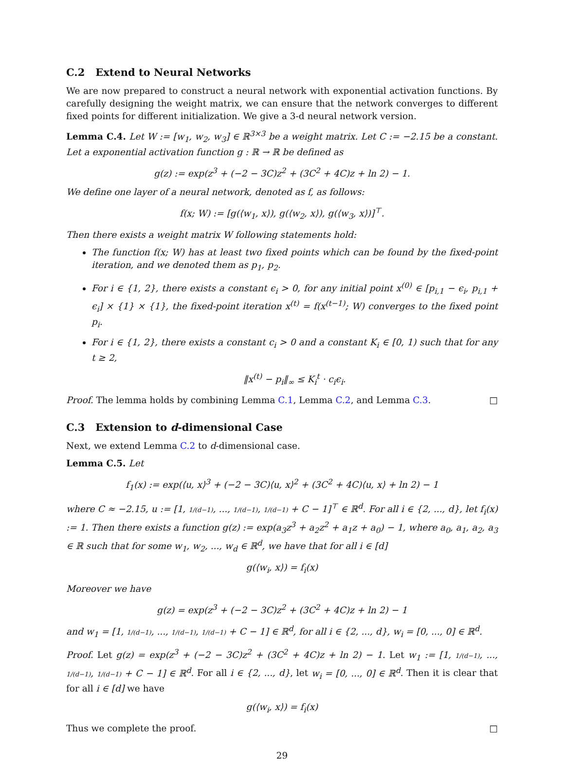C.2 Extend to Neural Networks
We are now prepared to construct a neural network with exponential activation functions. By carefully designing the weight matrix, we can ensure that the network converges to different fixed points for different initialization. We give a 3-d neural network version.
Lemma C.4. Let W := [w<sub>1</sub>, w<sub>2</sub>, w<sub>3</sub>] ∈ ℝ<sup>3×3</sup> be a weight matrix. Let C := −2.15 be a constant. Let a exponential activation function g : ℝ → ℝ be defined as
g(z) := exp(z<sup>3</sup> + (−2 − 3C)z<sup>2</sup> + (3C<sup>2</sup> + 4C)z + ln 2) − 1.
We define one layer of a neural network, denoted as f, as follows:
f(x; W) := [g(⟨w<sub>1</sub>, x⟩), g(⟨w<sub>2</sub>, x⟩), g(⟨w<sub>3</sub>, x⟩)]<sup>⊤</sup>.
Then there exists a weight matrix W following statements hold:
The function f(x; W) has at least two fixed points which can be found by the fixed-point iteration, and we denoted them as p<sub>1</sub>, p<sub>2</sub>.
For i ∈ {1, 2}, there exists a constant ϵ<sub>i</sub> > 0, for any initial point x<sup>(0)</sup> ∈ [p<sub>i,1</sub> − ϵ<sub>i</sub>, p<sub>i,1</sub> + ϵ<sub>i</sub>] × {1} × {1}, the fixed-point iteration x<sup>(t)</sup> = f(x<sup>(t−1)</sup>; W) converges to the fixed point p<sub>i</sub>.
For i ∈ {1, 2}, there exists a constant c<sub>i</sub> > 0 and a constant K<sub>i</sub> ∈ [0, 1) such that for any t ≥ 2,
‖x<sup>(t)</sup> − p<sub>i</sub>‖<sub>∞</sub> ≤ K<sub>i</sub><sup>t</sup> · c<sub>i</sub>ϵ<sub>i</sub>.
Proof. The lemma holds by combining Lemma C.1, Lemma C.2, and Lemma C.3. □
C.3 Extension to d-dimensional Case
Next, we extend Lemma C.2 to d-dimensional case.
Lemma C.5. Let
f<sub>1</sub>(x) := exp(⟨u, x⟩<sup>3</sup> + (−2 − 3C)⟨u, x⟩<sup>2</sup> + (3C<sup>2</sup> + 4C)⟨u, x⟩ + ln 2) − 1
where C ≈ −2.15, u := [1, 1/(d−1), ..., 1/(d−1), 1/(d−1) + C − 1]<sup>⊤</sup> ∈ ℝ<sup>d</sup>. For all i ∈ {2, ..., d}, let f<sub>i</sub>(x) := 1. Then there exists a function g(z) := exp(a<sub>3</sub>z<sup>3</sup> + a<sub>2</sub>z<sup>2</sup> + a<sub>1</sub>z + a<sub>0</sub>) − 1, where a<sub>0</sub>, a<sub>1</sub>, a<sub>2</sub>, a<sub>3</sub> ∈ ℝ such that for some w<sub>1</sub>, w<sub>2</sub>, ..., w<sub>d</sub> ∈ ℝ<sup>d</sup>, we have that for all i ∈ [d]
g(⟨w<sub>i</sub>, x⟩) = f<sub>i</sub>(x)
Moreover we have
g(z) = exp(z<sup>3</sup> + (−2 − 3C)z<sup>2</sup> + (3C<sup>2</sup> + 4C)z + ln 2) − 1
and w<sub>1</sub> = [1, 1/(d−1), ..., 1/(d−1), 1/(d−1) + C − 1] ∈ ℝ<sup>d</sup>, for all i ∈ {2, ..., d}, w<sub>i</sub> = [0, ..., 0] ∈ ℝ<sup>d</sup>.
Proof. Let g(z) = exp(z<sup>3</sup> + (−2 − 3C)z<sup>2</sup> + (3C<sup>2</sup> + 4C)z + ln 2) − 1. Let w<sub>1</sub> := [1, 1/(d−1), ..., 1/(d−1), 1/(d−1) + C − 1] ∈ ℝ<sup>d</sup>. For all i ∈ {2, ..., d}, let w<sub>i</sub> = [0, ..., 0] ∈ ℝ<sup>d</sup>. Then it is clear that for all i ∈ [d] we have
g(⟨w<sub>i</sub>, x⟩) = f<sub>i</sub>(x)
Thus we complete the proof. □
29